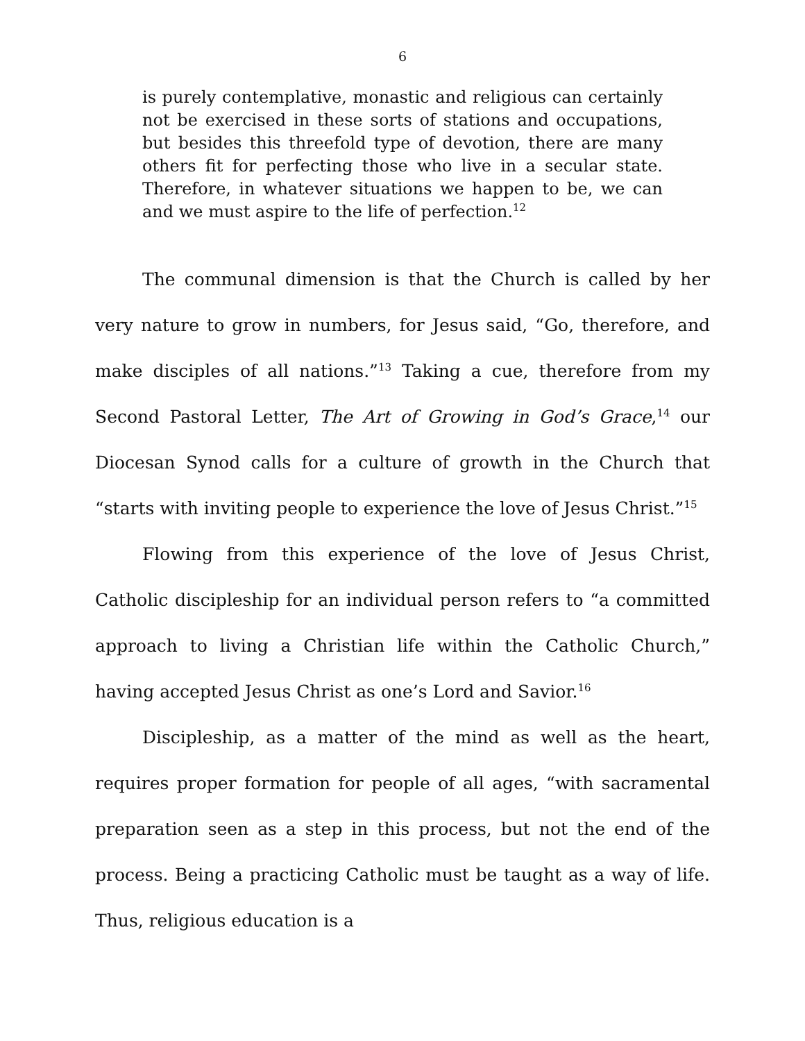6
is purely contemplative, monastic and religious can certainly not be exercised in these sorts of stations and occupations, but besides this threefold type of devotion, there are many others fit for perfecting those who live in a secular state. Therefore, in whatever situations we happen to be, we can and we must aspire to the life of perfection.<sup>12</sup>
The communal dimension is that the Church is called by her very nature to grow in numbers, for Jesus said, “Go, therefore, and make disciples of all nations.”<sup>13</sup> Taking a cue, therefore from my Second Pastoral Letter, The Art of Growing in God’s Grace,<sup>14</sup> our Diocesan Synod calls for a culture of growth in the Church that “starts with inviting people to experience the love of Jesus Christ.”<sup>15</sup>
Flowing from this experience of the love of Jesus Christ, Catholic discipleship for an individual person refers to “a committed approach to living a Christian life within the Catholic Church,” having accepted Jesus Christ as one’s Lord and Savior.<sup>16</sup>
Discipleship, as a matter of the mind as well as the heart, requires proper formation for people of all ages, “with sacramental preparation seen as a step in this process, but not the end of the process. Being a practicing Catholic must be taught as a way of life. Thus, religious education is a